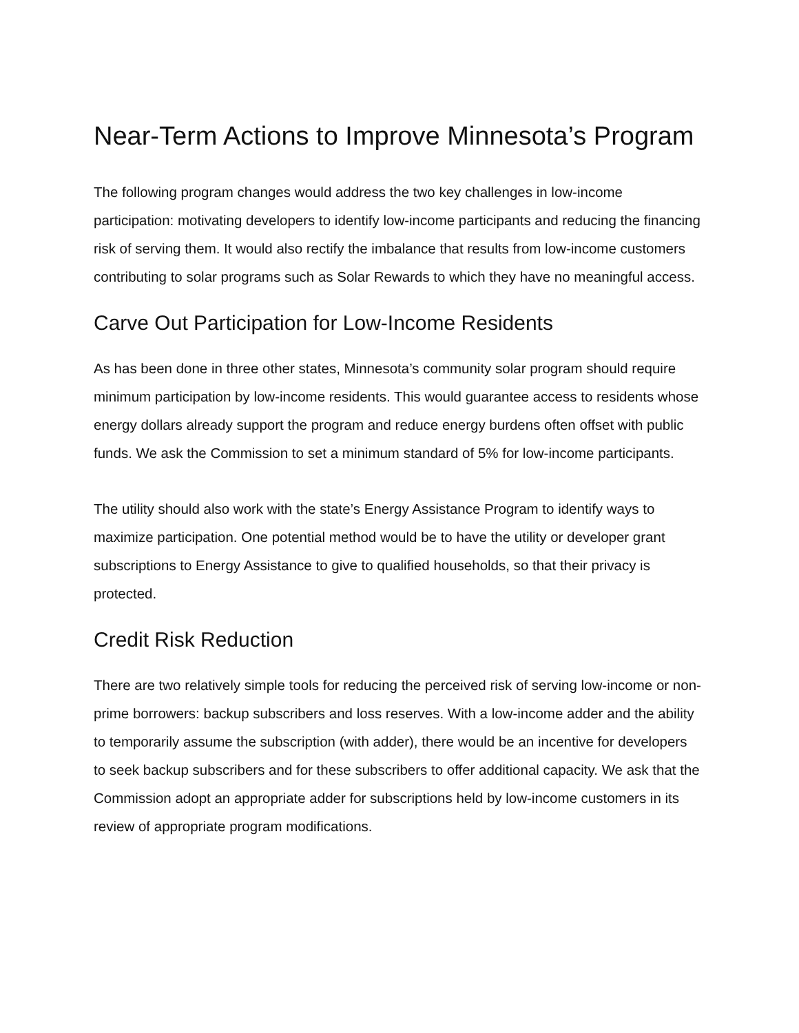Near-Term Actions to Improve Minnesota’s Program
The following program changes would address the two key challenges in low-income participation: motivating developers to identify low-income participants and reducing the financing risk of serving them. It would also rectify the imbalance that results from low-income customers contributing to solar programs such as Solar Rewards to which they have no meaningful access.
Carve Out Participation for Low-Income Residents
As has been done in three other states, Minnesota’s community solar program should require minimum participation by low-income residents. This would guarantee access to residents whose energy dollars already support the program and reduce energy burdens often offset with public funds. We ask the Commission to set a minimum standard of 5% for low-income participants.
The utility should also work with the state’s Energy Assistance Program to identify ways to maximize participation. One potential method would be to have the utility or developer grant subscriptions to Energy Assistance to give to qualified households, so that their privacy is protected.
Credit Risk Reduction
There are two relatively simple tools for reducing the perceived risk of serving low-income or non-prime borrowers: backup subscribers and loss reserves. With a low-income adder and the ability to temporarily assume the subscription (with adder), there would be an incentive for developers to seek backup subscribers and for these subscribers to offer additional capacity. We ask that the Commission adopt an appropriate adder for subscriptions held by low-income customers in its review of appropriate program modifications.